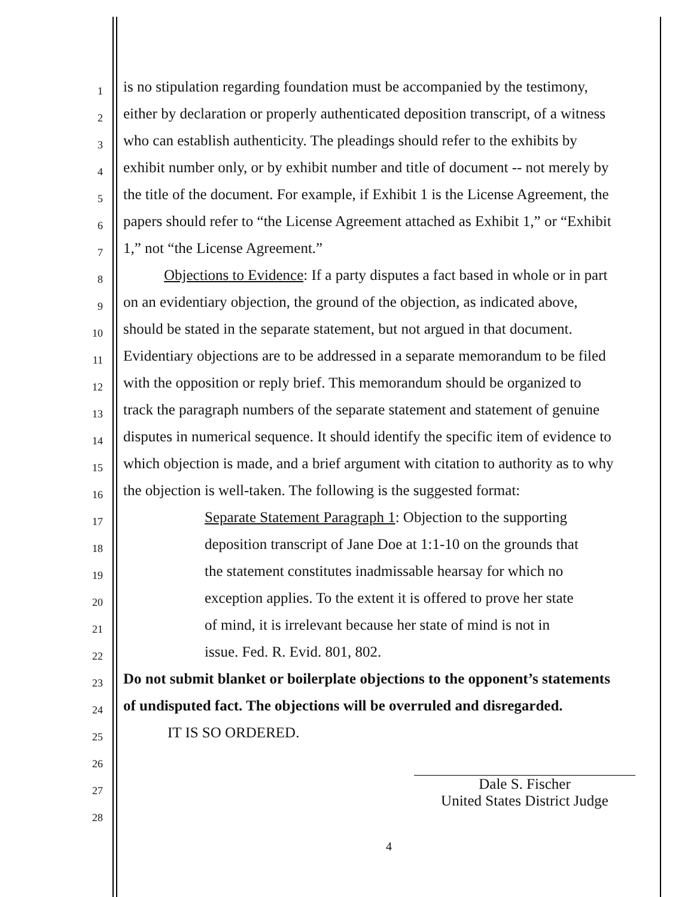1
is no stipulation regarding foundation must be accompanied by the testimony,
2
either by declaration or properly authenticated deposition transcript, of a witness
3
who can establish authenticity. The pleadings should refer to the exhibits by
4
exhibit number only, or by exhibit number and title of document -- not merely by
5
the title of the document. For example, if Exhibit 1 is the License Agreement, the
6
papers should refer to “the License Agreement attached as Exhibit 1,” or “Exhibit
7
1,” not “the License Agreement.”
8
Objections to Evidence: If a party disputes a fact based in whole or in part
9
on an evidentiary objection, the ground of the objection, as indicated above,
10
should be stated in the separate statement, but not argued in that document.
11
Evidentiary objections are to be addressed in a separate memorandum to be filed
12
with the opposition or reply brief. This memorandum should be organized to
13
track the paragraph numbers of the separate statement and statement of genuine
14
disputes in numerical sequence. It should identify the specific item of evidence to
15
which objection is made, and a brief argument with citation to authority as to why
16
the objection is well-taken. The following is the suggested format:
17
Separate Statement Paragraph 1: Objection to the supporting
18
deposition transcript of Jane Doe at 1:1-10 on the grounds that
19
the statement constitutes inadmissable hearsay for which no
20
exception applies. To the extent it is offered to prove her state
21
of mind, it is irrelevant because her state of mind is not in
22
issue. Fed. R. Evid. 801, 802.
23
Do not submit blanket or boilerplate objections to the opponent’s statements
24
of undisputed fact. The objections will be overruled and disregarded.
25
IT IS SO ORDERED.
26
27
Dale S. Fischer
United States District Judge
28
4